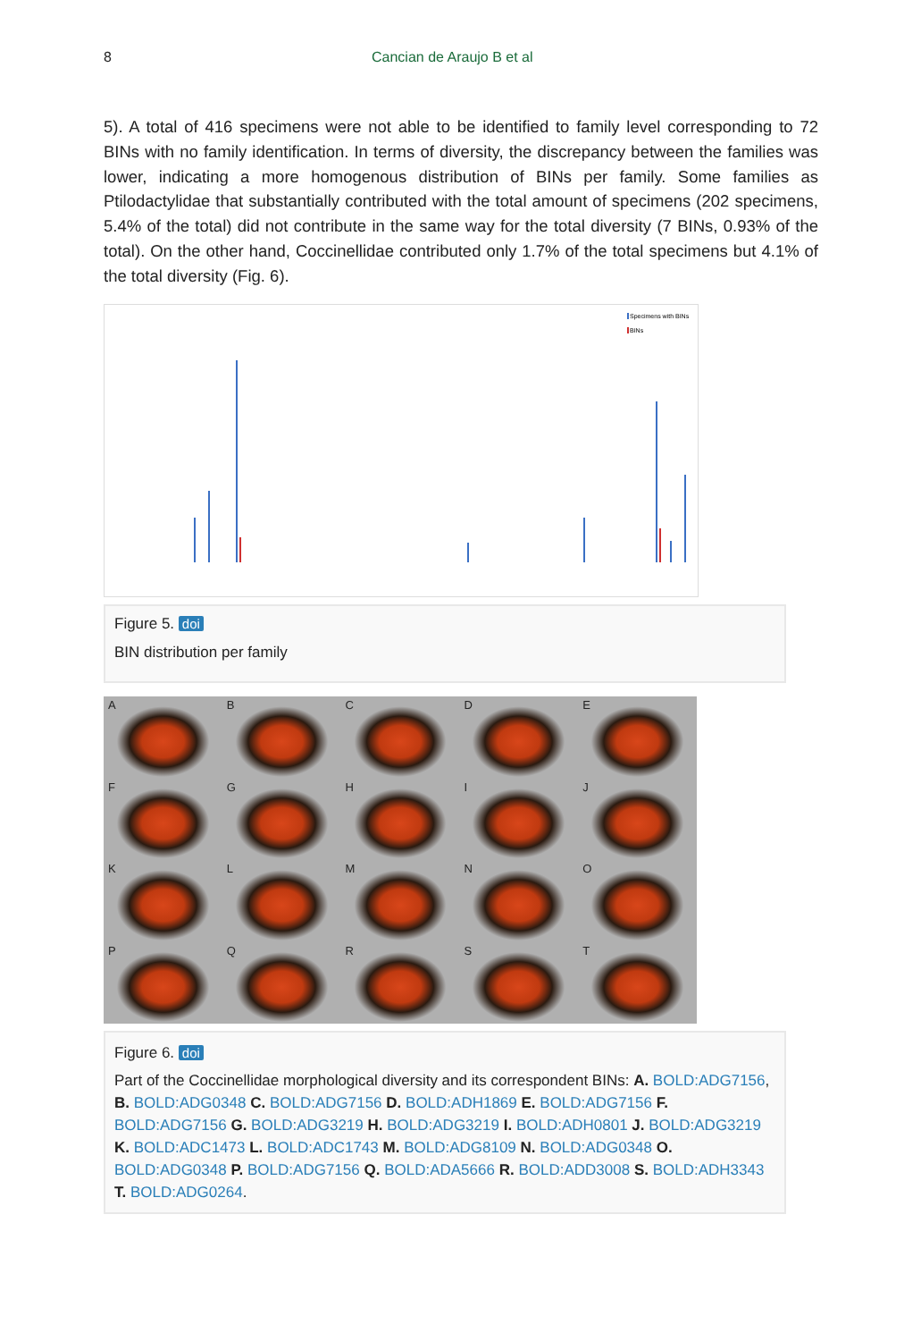8 Cancian de Araujo B et al
5). A total of 416 specimens were not able to be identified to family level corresponding to 72 BINs with no family identification. In terms of diversity, the discrepancy between the families was lower, indicating a more homogenous distribution of BINs per family. Some families as Ptilodactylidae that substantially contributed with the total amount of specimens (202 specimens, 5.4% of the total) did not contribute in the same way for the total diversity (7 BINs, 0.93% of the total). On the other hand, Coccinellidae contributed only 1.7% of the total specimens but 4.1% of the total diversity (Fig. 6).
Specimens with BINs
BINs
Figure 5. doi
BIN distribution per family
A
B
C
D
E
F
G
H
I
J
K
L
M
N
O
P
Q
R
S
T
Figure 6. doi
Part of the Coccinellidae morphological diversity and its correspondent BINs: A. BOLD:ADG7156, B. BOLD:ADG0348 C. BOLD:ADG7156 D. BOLD:ADH1869 E. BOLD:ADG7156 F. BOLD:ADG7156 G. BOLD:ADG3219 H. BOLD:ADG3219 I. BOLD:ADH0801 J. BOLD:ADG3219 K. BOLD:ADC1473 L. BOLD:ADC1743 M. BOLD:ADG8109 N. BOLD:ADG0348 O. BOLD:ADG0348 P. BOLD:ADG7156 Q. BOLD:ADA5666 R. BOLD:ADD3008 S. BOLD:ADH3343 T. BOLD:ADG0264.